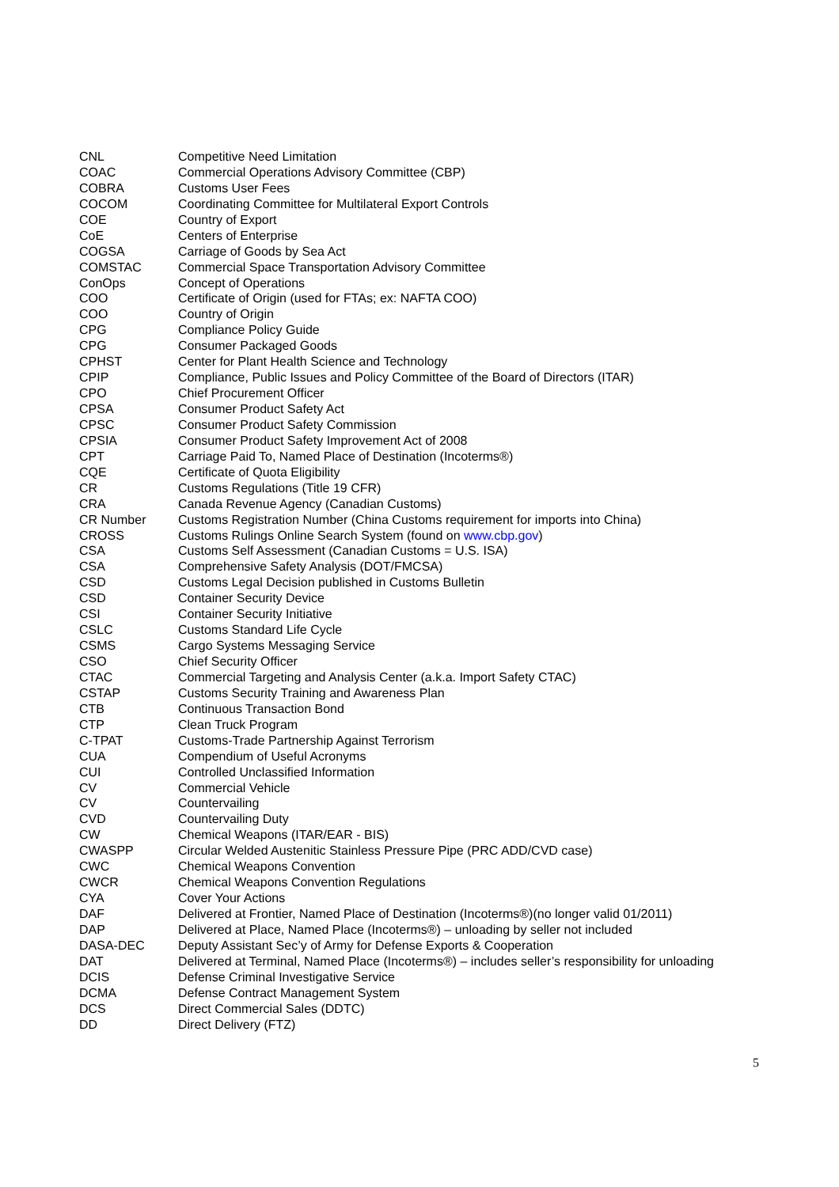| CNL | Competitive Need Limitation |
| COAC | Commercial Operations Advisory Committee (CBP) |
| COBRA | Customs User Fees |
| COCOM | Coordinating Committee for Multilateral Export Controls |
| COE | Country of Export |
| CoE | Centers of Enterprise |
| COGSA | Carriage of Goods by Sea Act |
| COMSTAC | Commercial Space Transportation Advisory Committee |
| ConOps | Concept of Operations |
| COO | Certificate of Origin (used for FTAs; ex: NAFTA COO) |
| COO | Country of Origin |
| CPG | Compliance Policy Guide |
| CPG | Consumer Packaged Goods |
| CPHST | Center for Plant Health Science and Technology |
| CPIP | Compliance, Public Issues and Policy Committee of the Board of Directors (ITAR) |
| CPO | Chief Procurement Officer |
| CPSA | Consumer Product Safety Act |
| CPSC | Consumer Product Safety Commission |
| CPSIA | Consumer Product Safety Improvement Act of 2008 |
| CPT | Carriage Paid To, Named Place of Destination (Incoterms®) |
| CQE | Certificate of Quota Eligibility |
| CR | Customs Regulations (Title 19 CFR) |
| CRA | Canada Revenue Agency (Canadian Customs) |
| CR Number | Customs Registration Number (China Customs requirement for imports into China) |
| CROSS | Customs Rulings Online Search System (found on www.cbp.gov ) |
| CSA | Customs Self Assessment (Canadian Customs = U.S. ISA) |
| CSA | Comprehensive Safety Analysis (DOT/FMCSA) |
| CSD | Customs Legal Decision published in Customs Bulletin |
| CSD | Container Security Device |
| CSI | Container Security Initiative |
| CSLC | Customs Standard Life Cycle |
| CSMS | Cargo Systems Messaging Service |
| CSO | Chief Security Officer |
| CTAC | Commercial Targeting and Analysis Center (a.k.a. Import Safety CTAC) |
| CSTAP | Customs Security Training and Awareness Plan |
| CTB | Continuous Transaction Bond |
| CTP | Clean Truck Program |
| C-TPAT | Customs-Trade Partnership Against Terrorism |
| CUA | Compendium of Useful Acronyms |
| CUI | Controlled Unclassified Information |
| CV | Commercial Vehicle |
| CV | Countervailing |
| CVD | Countervailing Duty |
| CW | Chemical Weapons (ITAR/EAR - BIS) |
| CWASPP | Circular Welded Austenitic Stainless Pressure Pipe (PRC ADD/CVD case) |
| CWC | Chemical Weapons Convention |
| CWCR | Chemical Weapons Convention Regulations |
| CYA | Cover Your Actions |
| DAF | Delivered at Frontier, Named Place of Destination (Incoterms®)(no longer valid 01/2011) |
| DAP | Delivered at Place, Named Place (Incoterms®) – unloading by seller not included |
| DASA-DEC | Deputy Assistant Sec’y of Army for Defense Exports & Cooperation |
| DAT | Delivered at Terminal, Named Place (Incoterms®) – includes seller’s responsibility for unloading |
| DCIS | Defense Criminal Investigative Service |
| DCMA | Defense Contract Management System |
| DCS | Direct Commercial Sales (DDTC) |
| DD | Direct Delivery (FTZ) |
5